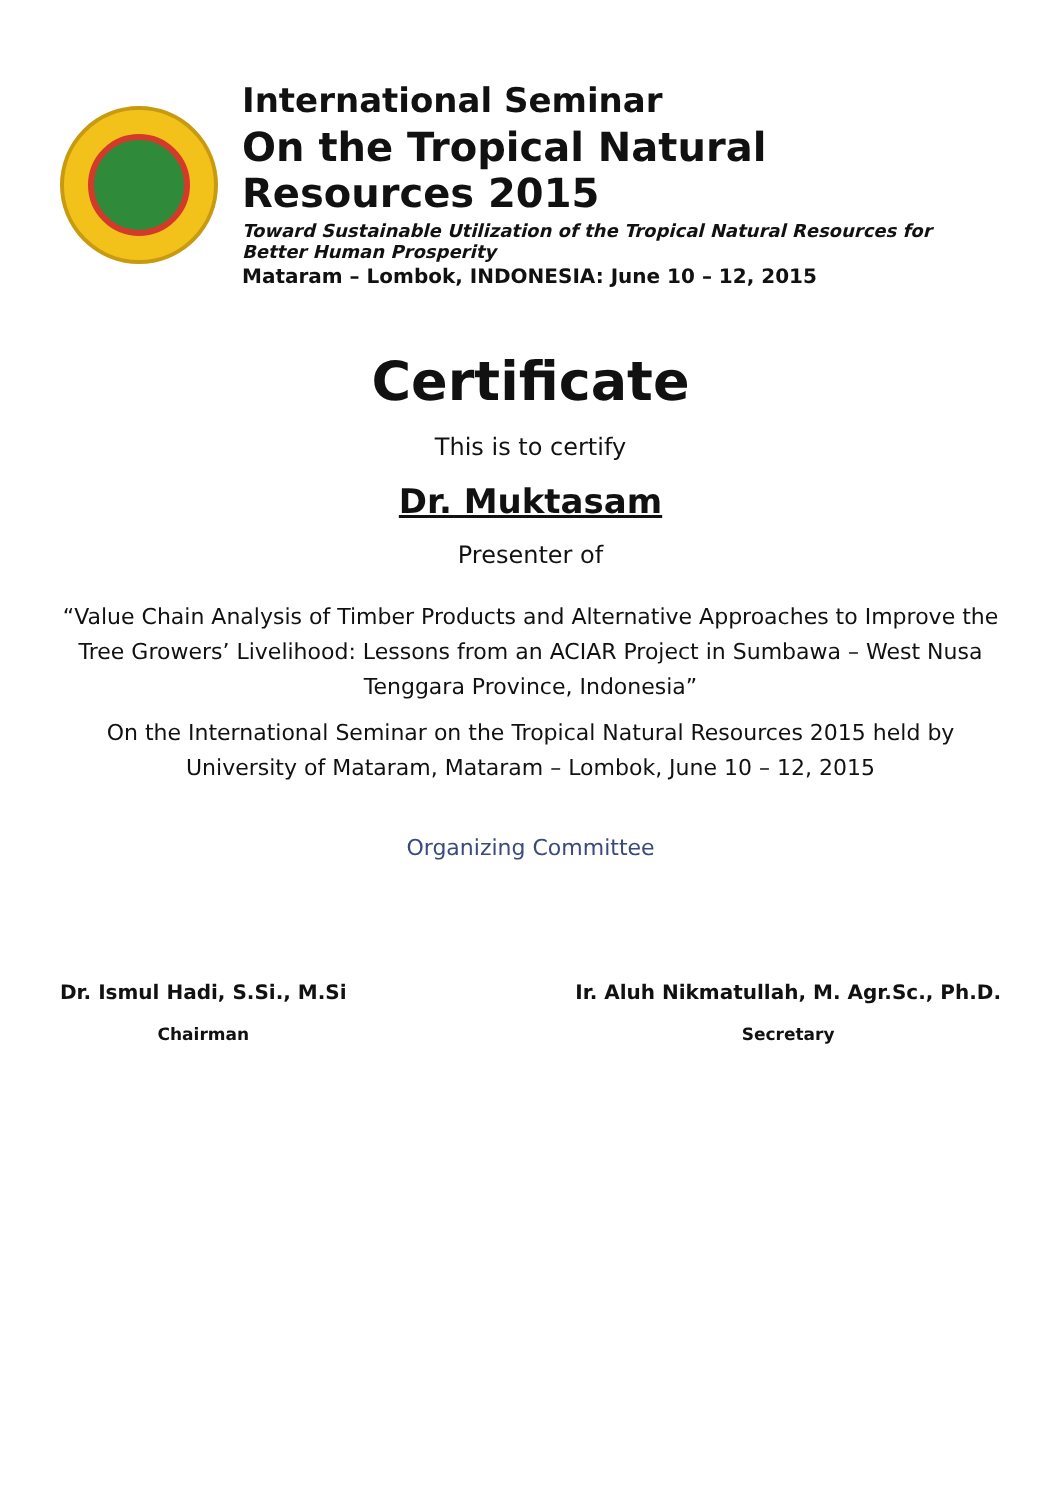International Seminar
On the Tropical Natural Resources 2015
Toward Sustainable Utilization of the Tropical Natural Resources for Better Human Prosperity
Mataram – Lombok, INDONESIA: June 10 – 12, 2015
Certificate
This is to certify
Dr. Muktasam
Presenter of
“Value Chain Analysis of Timber Products and Alternative Approaches to Improve the Tree Growers’ Livelihood: Lessons from an ACIAR Project in Sumbawa – West Nusa Tenggara Province, Indonesia”
On the International Seminar on the Tropical Natural Resources 2015 held by University of Mataram, Mataram – Lombok, June 10 – 12, 2015
Organizing Committee
Dr. Ismul Hadi, S.Si., M.Si
Chairman
Ir. Aluh Nikmatullah, M. Agr.Sc., Ph.D.
Secretary